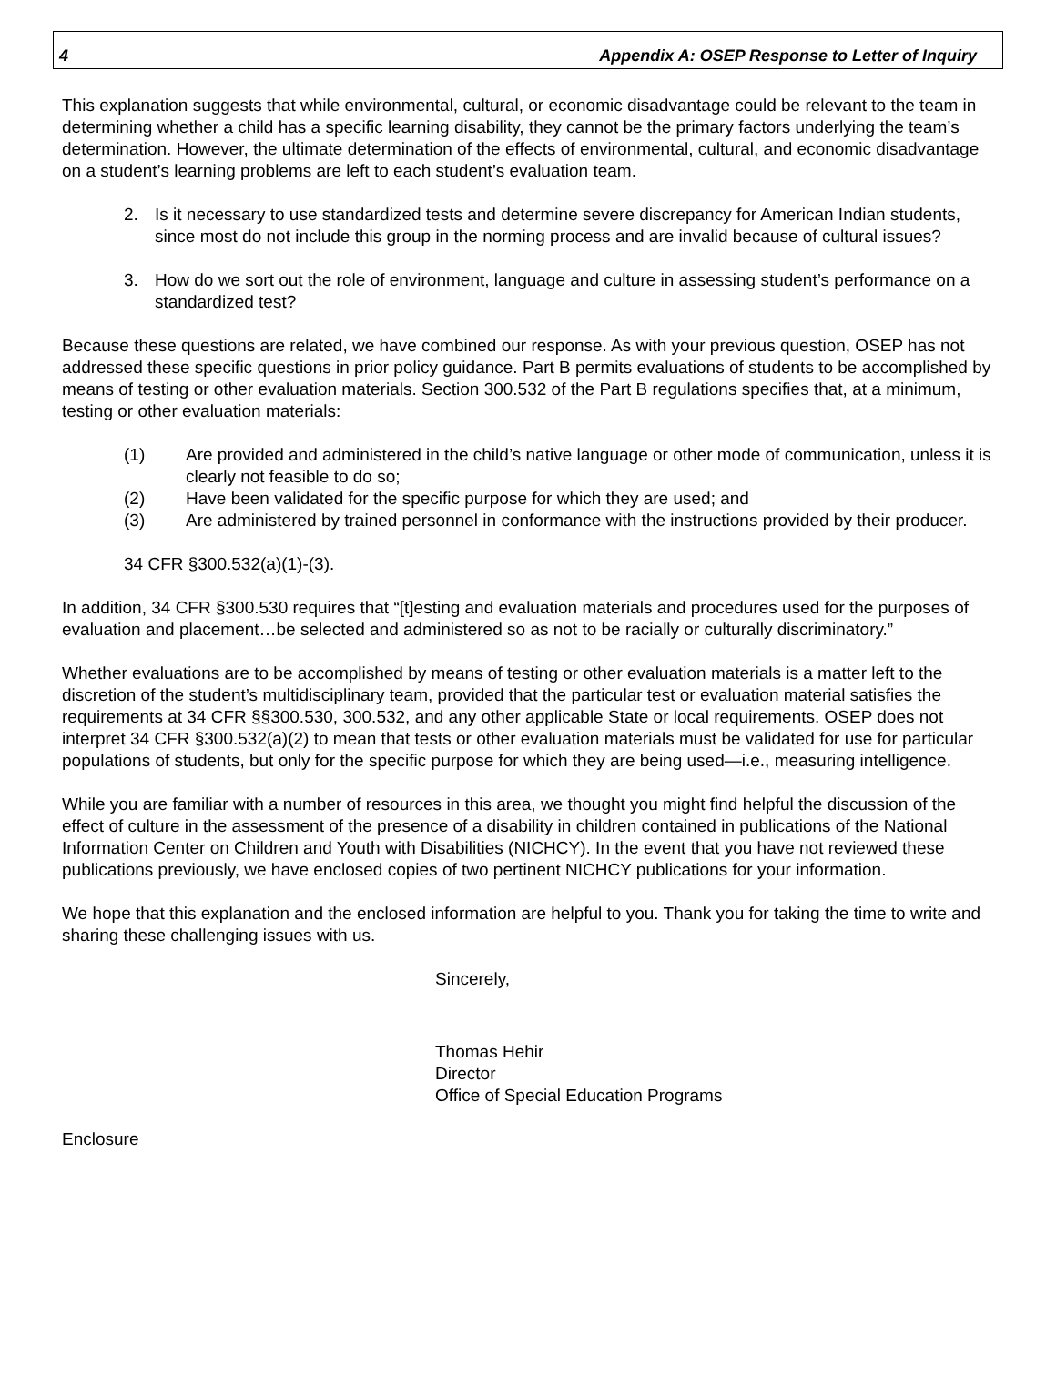4 Appendix A: OSEP Response to Letter of Inquiry
This explanation suggests that while environmental, cultural, or economic disadvantage could be relevant to the team in determining whether a child has a specific learning disability, they cannot be the primary factors underlying the team’s determination. However, the ultimate determination of the effects of environmental, cultural, and economic disadvantage on a student’s learning problems are left to each student’s evaluation team.
2. Is it necessary to use standardized tests and determine severe discrepancy for American Indian students, since most do not include this group in the norming process and are invalid because of cultural issues?
3. How do we sort out the role of environment, language and culture in assessing student’s performance on a standardized test?
Because these questions are related, we have combined our response. As with your previous question, OSEP has not addressed these specific questions in prior policy guidance. Part B permits evaluations of students to be accomplished by means of testing or other evaluation materials. Section 300.532 of the Part B regulations specifies that, at a minimum, testing or other evaluation materials:
(1) Are provided and administered in the child’s native language or other mode of communication, unless it is clearly not feasible to do so;
(2) Have been validated for the specific purpose for which they are used; and
(3) Are administered by trained personnel in conformance with the instructions provided by their producer.
34 CFR §300.532(a)(1)-(3).
In addition, 34 CFR §300.530 requires that “[t]esting and evaluation materials and procedures used for the purposes of evaluation and placement…be selected and administered so as not to be racially or culturally discriminatory.”
Whether evaluations are to be accomplished by means of testing or other evaluation materials is a matter left to the discretion of the student’s multidisciplinary team, provided that the particular test or evaluation material satisfies the requirements at 34 CFR §§300.530, 300.532, and any other applicable State or local requirements. OSEP does not interpret 34 CFR §300.532(a)(2) to mean that tests or other evaluation materials must be validated for use for particular populations of students, but only for the specific purpose for which they are being used—i.e., measuring intelligence.
While you are familiar with a number of resources in this area, we thought you might find helpful the discussion of the effect of culture in the assessment of the presence of a disability in children contained in publications of the National Information Center on Children and Youth with Disabilities (NICHCY). In the event that you have not reviewed these publications previously, we have enclosed copies of two pertinent NICHCY publications for your information.
We hope that this explanation and the enclosed information are helpful to you. Thank you for taking the time to write and sharing these challenging issues with us.
Sincerely,
Thomas Hehir
Director
Office of Special Education Programs
Enclosure